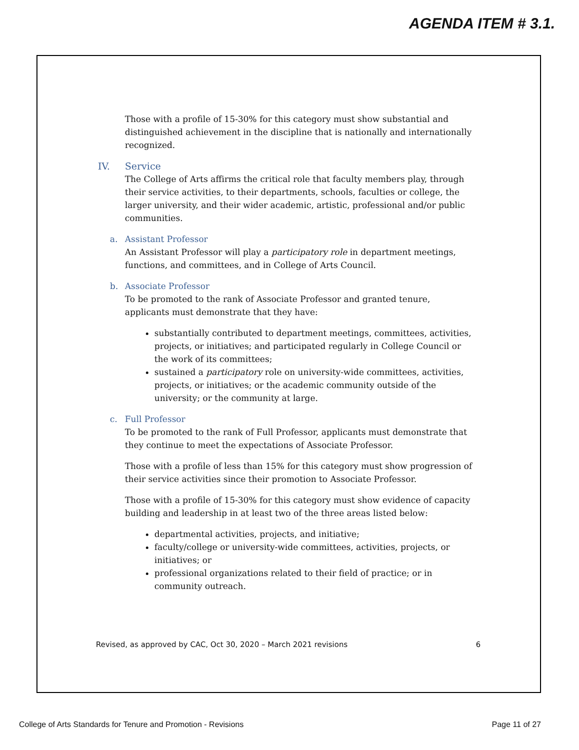AGENDA ITEM # 3.1.
Those with a profile of 15-30% for this category must show substantial and distinguished achievement in the discipline that is nationally and internationally recognized.
IV. Service
The College of Arts affirms the critical role that faculty members play, through their service activities, to their departments, schools, faculties or college, the larger university, and their wider academic, artistic, professional and/or public communities.
a. Assistant Professor
An Assistant Professor will play a participatory role in department meetings, functions, and committees, and in College of Arts Council.
b. Associate Professor
To be promoted to the rank of Associate Professor and granted tenure, applicants must demonstrate that they have:
substantially contributed to department meetings, committees, activities, projects, or initiatives; and participated regularly in College Council or the work of its committees;
sustained a participatory role on university-wide committees, activities, projects, or initiatives; or the academic community outside of the university; or the community at large.
c. Full Professor
To be promoted to the rank of Full Professor, applicants must demonstrate that they continue to meet the expectations of Associate Professor.
Those with a profile of less than 15% for this category must show progression of their service activities since their promotion to Associate Professor.
Those with a profile of 15-30% for this category must show evidence of capacity building and leadership in at least two of the three areas listed below:
departmental activities, projects, and initiative;
faculty/college or university-wide committees, activities, projects, or initiatives; or
professional organizations related to their field of practice; or in community outreach.
Revised, as approved by CAC, Oct 30, 2020 – March 2021 revisions 6
College of Arts Standards for Tenure and Promotion - Revisions Page 11 of 27